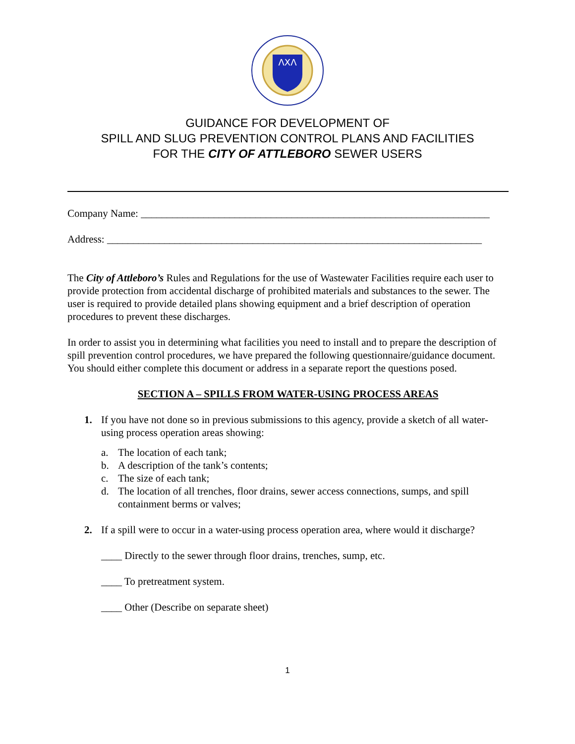ΛXΛ
GUIDANCE FOR DEVELOPMENT OF
SPILL AND SLUG PREVENTION CONTROL PLANS AND FACILITIES
FOR THE CITY OF ATTLEBORO SEWER USERS
Company Name: ___________________________________________________________________
Address: ________________________________________________________________________
The City of Attleboro’s Rules and Regulations for the use of Wastewater Facilities require each user to provide protection from accidental discharge of prohibited materials and substances to the sewer. The user is required to provide detailed plans showing equipment and a brief description of operation procedures to prevent these discharges.
In order to assist you in determining what facilities you need to install and to prepare the description of spill prevention control procedures, we have prepared the following questionnaire/guidance document. You should either complete this document or address in a separate report the questions posed.
SECTION A – SPILLS FROM WATER-USING PROCESS AREAS
1. If you have not done so in previous submissions to this agency, provide a sketch of all water-using process operation areas showing:
a. The location of each tank;
b. A description of the tank’s contents;
c. The size of each tank;
d. The location of all trenches, floor drains, sewer access connections, sumps, and spill containment berms or valves;
2. If a spill were to occur in a water-using process operation area, where would it discharge?
____ Directly to the sewer through floor drains, trenches, sump, etc.
____ To pretreatment system.
____ Other (Describe on separate sheet)
1